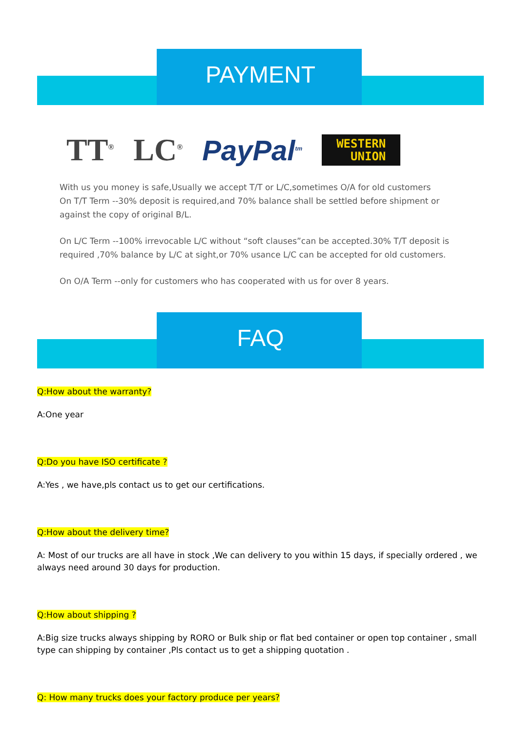PAYMENT
TT<sup>®</sup> LC<sup>®</sup> PayPal<sup>tm</sup>
WESTERN
UNION
With us you money is safe,Usually we accept T/T or L/C,sometimes O/A for old customers
On T/T Term --30% deposit is required,and 70% balance shall be settled before shipment or against the copy of original B/L.
On L/C Term --100% irrevocable L/C without “soft clauses”can be accepted.30% T/T deposit is required ,70% balance by L/C at sight,or 70% usance L/C can be accepted for old customers.
On O/A Term --only for customers who has cooperated with us for over 8 years.
FAQ
Q:How about the warranty?
A:One year
Q:Do you have ISO certificate ?
A:Yes , we have,pls contact us to get our certifications.
Q:How about the delivery time?
A: Most of our trucks are all have in stock ,We can delivery to you within 15 days, if specially ordered , we always need around 30 days for production.
Q:How about shipping ?
A:Big size trucks always shipping by RORO or Bulk ship or flat bed container or open top container , small type can shipping by container ,Pls contact us to get a shipping quotation .
Q: How many trucks does your factory produce per years?